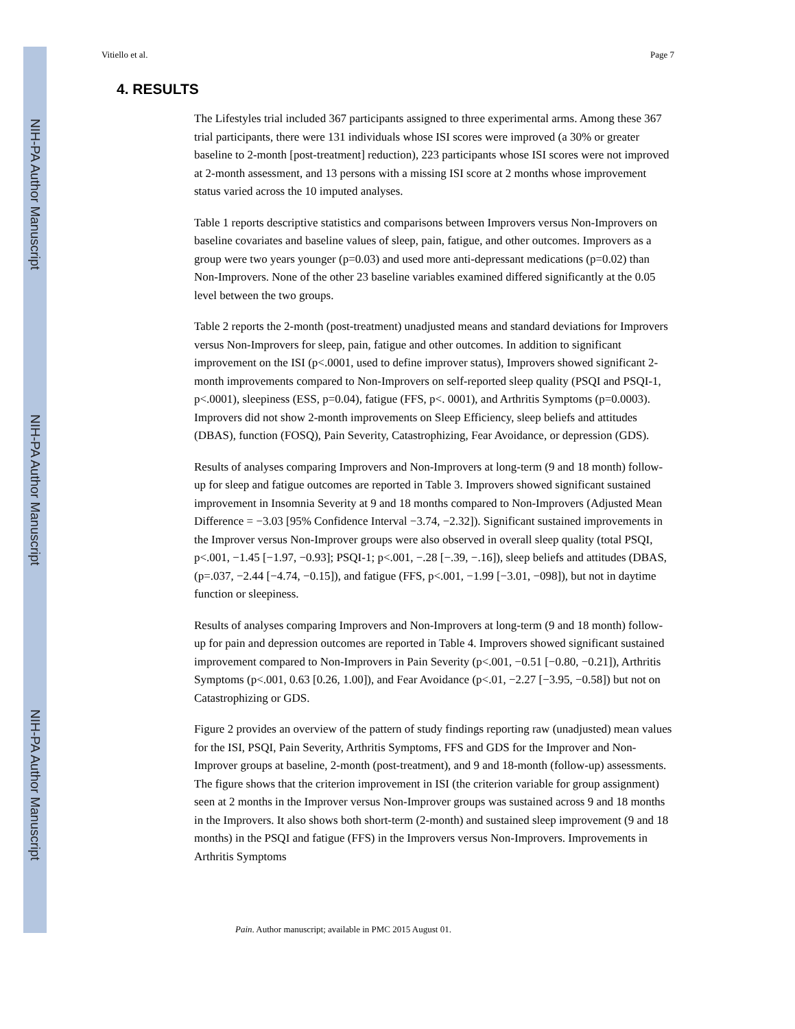NIH-PA Author Manuscript
NIH-PA Author Manuscript
NIH-PA Author Manuscript
Vitiello et al. Page 7
4. RESULTS
The Lifestyles trial included 367 participants assigned to three experimental arms. Among these 367 trial participants, there were 131 individuals whose ISI scores were improved (a 30% or greater baseline to 2-month [post-treatment] reduction), 223 participants whose ISI scores were not improved at 2-month assessment, and 13 persons with a missing ISI score at 2 months whose improvement status varied across the 10 imputed analyses.
Table 1 reports descriptive statistics and comparisons between Improvers versus Non-Improvers on baseline covariates and baseline values of sleep, pain, fatigue, and other outcomes. Improvers as a group were two years younger (p=0.03) and used more anti-depressant medications (p=0.02) than Non-Improvers. None of the other 23 baseline variables examined differed significantly at the 0.05 level between the two groups.
Table 2 reports the 2-month (post-treatment) unadjusted means and standard deviations for Improvers versus Non-Improvers for sleep, pain, fatigue and other outcomes. In addition to significant improvement on the ISI (p<.0001, used to define improver status), Improvers showed significant 2-month improvements compared to Non-Improvers on self-reported sleep quality (PSQI and PSQI-1, p<.0001), sleepiness (ESS, p=0.04), fatigue (FFS, p<. 0001), and Arthritis Symptoms (p=0.0003). Improvers did not show 2-month improvements on Sleep Efficiency, sleep beliefs and attitudes (DBAS), function (FOSQ), Pain Severity, Catastrophizing, Fear Avoidance, or depression (GDS).
Results of analyses comparing Improvers and Non-Improvers at long-term (9 and 18 month) follow-up for sleep and fatigue outcomes are reported in Table 3. Improvers showed significant sustained improvement in Insomnia Severity at 9 and 18 months compared to Non-Improvers (Adjusted Mean Difference = −3.03 [95% Confidence Interval −3.74, −2.32]). Significant sustained improvements in the Improver versus Non-Improver groups were also observed in overall sleep quality (total PSQI, p<.001, −1.45 [−1.97, −0.93]; PSQI-1; p<.001, −.28 [−.39, −.16]), sleep beliefs and attitudes (DBAS, (p=.037, −2.44 [−4.74, −0.15]), and fatigue (FFS, p<.001, −1.99 [−3.01, −098]), but not in daytime function or sleepiness.
Results of analyses comparing Improvers and Non-Improvers at long-term (9 and 18 month) follow-up for pain and depression outcomes are reported in Table 4. Improvers showed significant sustained improvement compared to Non-Improvers in Pain Severity (p<.001, −0.51 [−0.80, −0.21]), Arthritis Symptoms (p<.001, 0.63 [0.26, 1.00]), and Fear Avoidance (p<.01, −2.27 [−3.95, −0.58]) but not on Catastrophizing or GDS.
Figure 2 provides an overview of the pattern of study findings reporting raw (unadjusted) mean values for the ISI, PSQI, Pain Severity, Arthritis Symptoms, FFS and GDS for the Improver and Non-Improver groups at baseline, 2-month (post-treatment), and 9 and 18-month (follow-up) assessments. The figure shows that the criterion improvement in ISI (the criterion variable for group assignment) seen at 2 months in the Improver versus Non-Improver groups was sustained across 9 and 18 months in the Improvers. It also shows both short-term (2-month) and sustained sleep improvement (9 and 18 months) in the PSQI and fatigue (FFS) in the Improvers versus Non-Improvers. Improvements in Arthritis Symptoms
Pain. Author manuscript; available in PMC 2015 August 01.